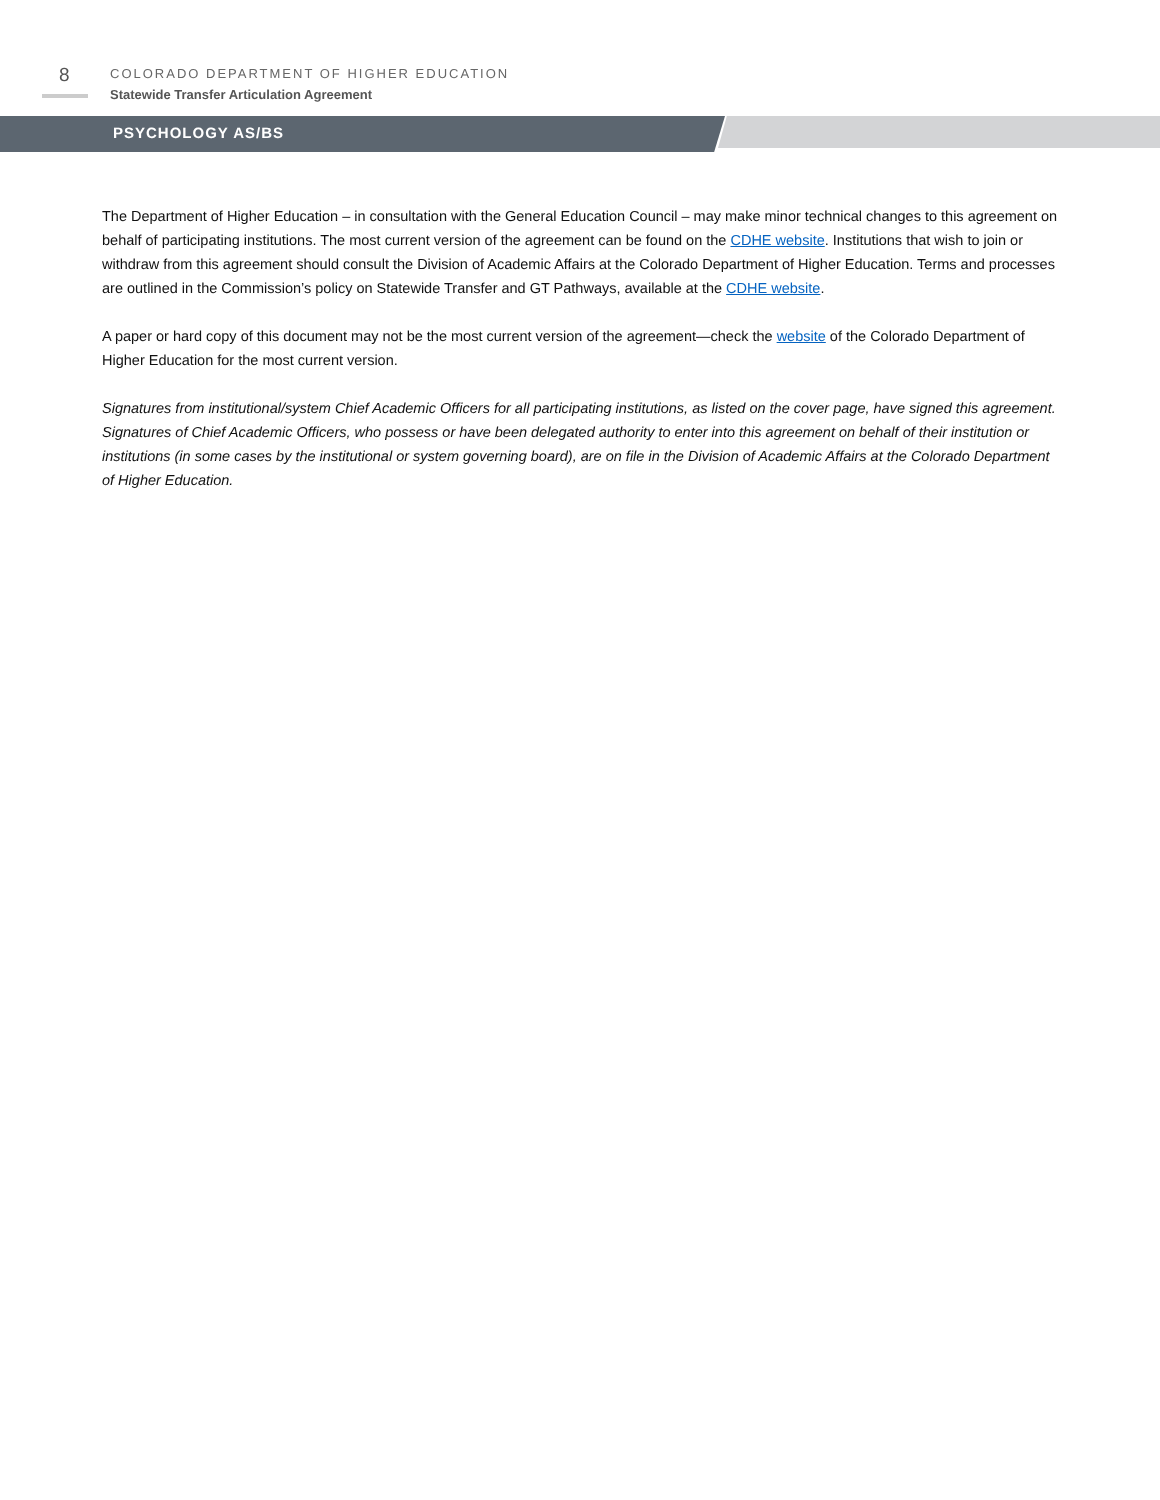8
COLORADO DEPARTMENT OF HIGHER EDUCATION
Statewide Transfer Articulation Agreement
PSYCHOLOGY AS/BS
The Department of Higher Education – in consultation with the General Education Council – may make minor technical changes to this agreement on behalf of participating institutions. The most current version of the agreement can be found on the CDHE website. Institutions that wish to join or withdraw from this agreement should consult the Division of Academic Affairs at the Colorado Department of Higher Education. Terms and processes are outlined in the Commission’s policy on Statewide Transfer and GT Pathways, available at the CDHE website.
A paper or hard copy of this document may not be the most current version of the agreement—check the website of the Colorado Department of Higher Education for the most current version.
Signatures from institutional/system Chief Academic Officers for all participating institutions, as listed on the cover page, have signed this agreement. Signatures of Chief Academic Officers, who possess or have been delegated authority to enter into this agreement on behalf of their institution or institutions (in some cases by the institutional or system governing board), are on file in the Division of Academic Affairs at the Colorado Department of Higher Education.